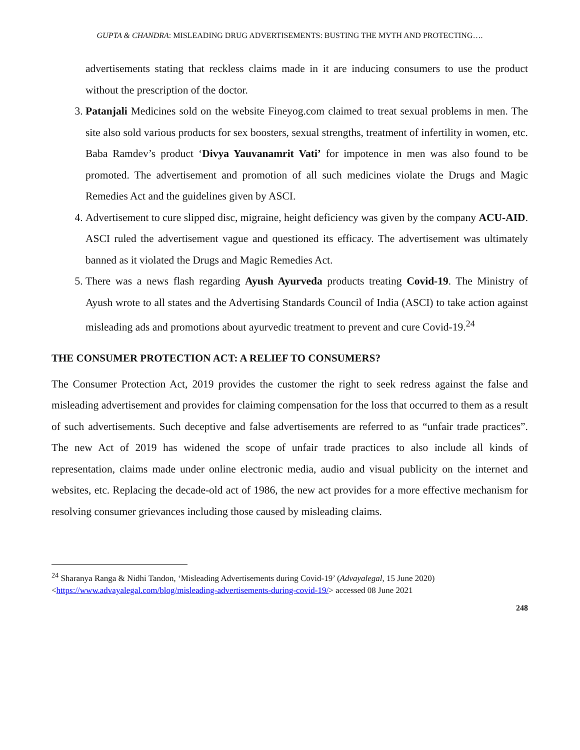GUPTA & CHANDRA: MISLEADING DRUG ADVERTISEMENTS: BUSTING THE MYTH AND PROTECTING….
advertisements stating that reckless claims made in it are inducing consumers to use the product without the prescription of the doctor.
3. Patanjali Medicines sold on the website Fineyog.com claimed to treat sexual problems in men. The site also sold various products for sex boosters, sexual strengths, treatment of infertility in women, etc. Baba Ramdev’s product ‘Divya Yauvanamrit Vati’ for impotence in men was also found to be promoted. The advertisement and promotion of all such medicines violate the Drugs and Magic Remedies Act and the guidelines given by ASCI.
4. Advertisement to cure slipped disc, migraine, height deficiency was given by the company ACU-AID. ASCI ruled the advertisement vague and questioned its efficacy. The advertisement was ultimately banned as it violated the Drugs and Magic Remedies Act.
5. There was a news flash regarding Ayush Ayurveda products treating Covid-19. The Ministry of Ayush wrote to all states and the Advertising Standards Council of India (ASCI) to take action against misleading ads and promotions about ayurvedic treatment to prevent and cure Covid-19.<sup>24</sup>
THE CONSUMER PROTECTION ACT: A RELIEF TO CONSUMERS?
The Consumer Protection Act, 2019 provides the customer the right to seek redress against the false and misleading advertisement and provides for claiming compensation for the loss that occurred to them as a result of such advertisements. Such deceptive and false advertisements are referred to as “unfair trade practices”. The new Act of 2019 has widened the scope of unfair trade practices to also include all kinds of representation, claims made under online electronic media, audio and visual publicity on the internet and websites, etc. Replacing the decade-old act of 1986, the new act provides for a more effective mechanism for resolving consumer grievances including those caused by misleading claims.
<sup>24</sup> Sharanya Ranga & Nidhi Tandon, ‘Misleading Advertisements during Covid-19’ (Advayalegal, 15 June 2020) <https://www.advayalegal.com/blog/misleading-advertisements-during-covid-19/> accessed 08 June 2021
248